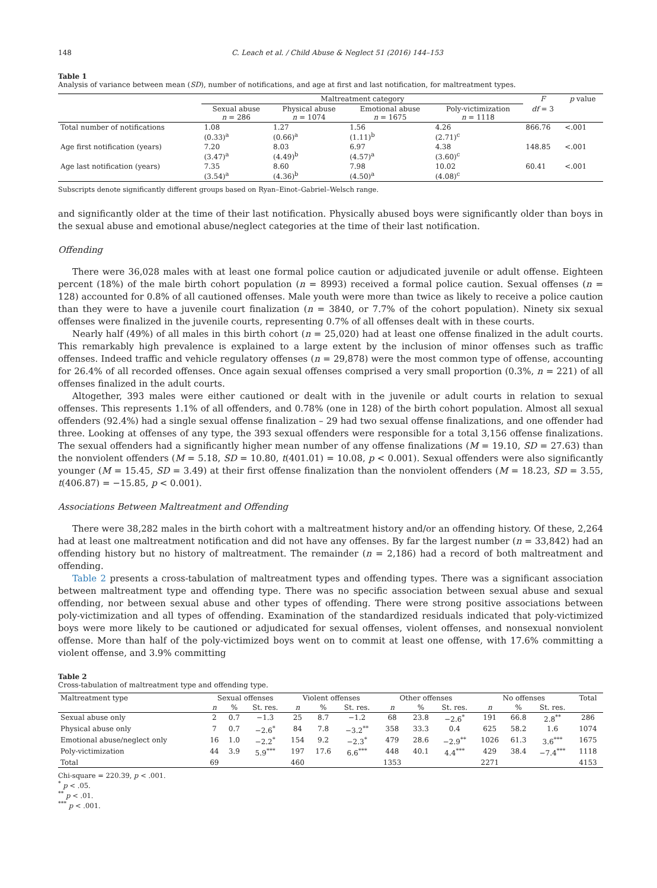148 C. Leach et al. / Child Abuse & Neglect 51 (2016) 144–153
Table 1
Analysis of variance between mean (SD), number of notifications, and age at first and last notification, for maltreatment types.
| | Maltreatment category | | | | F | p value |
| --- | --- | --- | --- | --- | --- | --- |
| | Sexual abuse n = 286 | Physical abuse n = 1074 | Emotional abuse n = 1675 | Poly-victimization n = 1118 | df = 3 | |
| Total number of notifications | 1.08 (0.33)<sup>a</sup> | 1.27 (0.66)<sup>a</sup> | 1.56 (1.11)<sup>b</sup> | 4.26 (2.71)<sup>c</sup> | 866.76 | <.001 |
| Age first notification (years) | 7.20 (3.47)<sup>a</sup> | 8.03 (4.49)<sup>b</sup> | 6.97 (4.57)<sup>a</sup> | 4.38 (3.60)<sup>c</sup> | 148.85 | <.001 |
| Age last notification (years) | 7.35 (3.54)<sup>a</sup> | 8.60 (4.36)<sup>b</sup> | 7.98 (4.50)<sup>a</sup> | 10.02 (4.08)<sup>c</sup> | 60.41 | <.001 |
Subscripts denote significantly different groups based on Ryan–Einot–Gabriel–Welsch range.
and significantly older at the time of their last notification. Physically abused boys were significantly older than boys in the sexual abuse and emotional abuse/neglect categories at the time of their last notification.
Offending
There were 36,028 males with at least one formal police caution or adjudicated juvenile or adult offense. Eighteen percent (18%) of the male birth cohort population (n = 8993) received a formal police caution. Sexual offenses (n = 128) accounted for 0.8% of all cautioned offenses. Male youth were more than twice as likely to receive a police caution than they were to have a juvenile court finalization (n = 3840, or 7.7% of the cohort population). Ninety six sexual offenses were finalized in the juvenile courts, representing 0.7% of all offenses dealt with in these courts.
Nearly half (49%) of all males in this birth cohort (n = 25,020) had at least one offense finalized in the adult courts. This remarkably high prevalence is explained to a large extent by the inclusion of minor offenses such as traffic offenses. Indeed traffic and vehicle regulatory offenses (n = 29,878) were the most common type of offense, accounting for 26.4% of all recorded offenses. Once again sexual offenses comprised a very small proportion (0.3%, n = 221) of all offenses finalized in the adult courts.
Altogether, 393 males were either cautioned or dealt with in the juvenile or adult courts in relation to sexual offenses. This represents 1.1% of all offenders, and 0.78% (one in 128) of the birth cohort population. Almost all sexual offenders (92.4%) had a single sexual offense finalization – 29 had two sexual offense finalizations, and one offender had three. Looking at offenses of any type, the 393 sexual offenders were responsible for a total 3,156 offense finalizations. The sexual offenders had a significantly higher mean number of any offense finalizations (M = 19.10, SD = 27.63) than the nonviolent offenders (M = 5.18, SD = 10.80, t(401.01) = 10.08, p < 0.001). Sexual offenders were also significantly younger (M = 15.45, SD = 3.49) at their first offense finalization than the nonviolent offenders (M = 18.23, SD = 3.55, t(406.87) = −15.85, p < 0.001).
Associations Between Maltreatment and Offending
There were 38,282 males in the birth cohort with a maltreatment history and/or an offending history. Of these, 2,264 had at least one maltreatment notification and did not have any offenses. By far the largest number (n = 33,842) had an offending history but no history of maltreatment. The remainder (n = 2,186) had a record of both maltreatment and offending.
Table 2 presents a cross-tabulation of maltreatment types and offending types. There was a significant association between maltreatment type and offending type. There was no specific association between sexual abuse and sexual offending, nor between sexual abuse and other types of offending. There were strong positive associations between poly-victimization and all types of offending. Examination of the standardized residuals indicated that poly-victimized boys were more likely to be cautioned or adjudicated for sexual offenses, violent offenses, and nonsexual nonviolent offense. More than half of the poly-victimized boys went on to commit at least one offense, with 17.6% committing a violent offense, and 3.9% committing
Table 2
Cross-tabulation of maltreatment type and offending type.
| Maltreatment type | Sexual offenses | | | Violent offenses | | | Other offenses | | | No offenses | | | Total |
| --- | --- | --- | --- | --- | --- | --- | --- | --- | --- | --- | --- | --- | --- |
| | n | % | St. res. | n | % | St. res. | n | % | St. res. | n | % | St. res. | |
| Sexual abuse only | 2 | 0.7 | −1.3 | 25 | 8.7 | −1.2 | 68 | 23.8 | −2.6<sup>*</sup> | 191 | 66.8 | 2.8<sup>**</sup> | 286 |
| Physical abuse only | 7 | 0.7 | −2.6<sup>*</sup> | 84 | 7.8 | −3.2<sup>**</sup> | 358 | 33.3 | 0.4 | 625 | 58.2 | 1.6 | 1074 |
| Emotional abuse/neglect only | 16 | 1.0 | −2.2<sup>*</sup> | 154 | 9.2 | −2.3<sup>*</sup> | 479 | 28.6 | −2.9<sup>**</sup> | 1026 | 61.3 | 3.6<sup>***</sup> | 1675 |
| Poly-victimization | 44 | 3.9 | 5.9<sup>***</sup> | 197 | 17.6 | 6.6<sup>***</sup> | 448 | 40.1 | 4.4<sup>***</sup> | 429 | 38.4 | −7.4<sup>***</sup> | 1118 |
| Total | 69 | | | 460 | | | 1353 | | | 2271 | | | 4153 |
Chi-square = 220.39, p < .001.
<sup>*</sup> p < .05.
<sup>**</sup> p < .01.
<sup>***</sup> p < .001.